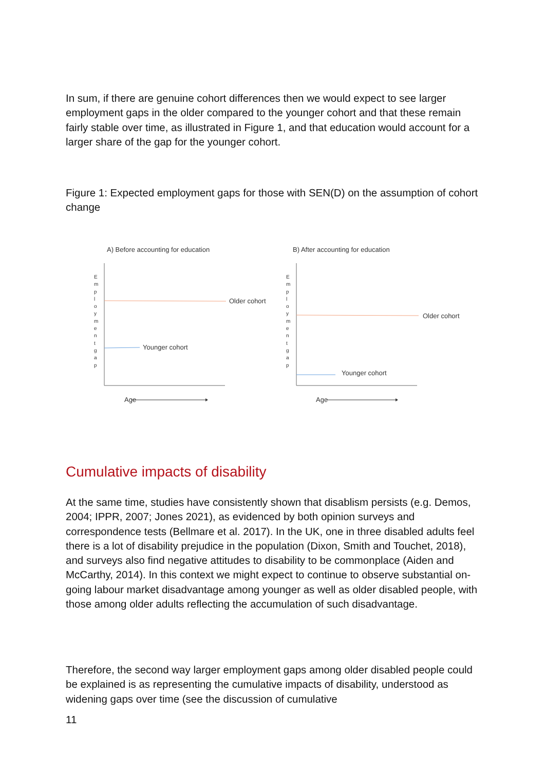In sum, if there are genuine cohort differences then we would expect to see larger employment gaps in the older compared to the younger cohort and that these remain fairly stable over time, as illustrated in Figure 1, and that education would account for a larger share of the gap for the younger cohort.
Figure 1: Expected employment gaps for those with SEN(D) on the assumption of cohort change
A) Before accounting for education
E m p l o y m e n t g a p
Older cohort
Younger cohort
Age
B) After accounting for education
E m p l o y m e n t g a p
Older cohort
Younger cohort
Age
Cumulative impacts of disability
At the same time, studies have consistently shown that disablism persists (e.g. Demos, 2004; IPPR, 2007; Jones 2021), as evidenced by both opinion surveys and correspondence tests (Bellmare et al. 2017). In the UK, one in three disabled adults feel there is a lot of disability prejudice in the population (Dixon, Smith and Touchet, 2018), and surveys also find negative attitudes to disability to be commonplace (Aiden and McCarthy, 2014). In this context we might expect to continue to observe substantial on-going labour market disadvantage among younger as well as older disabled people, with those among older adults reflecting the accumulation of such disadvantage.
Therefore, the second way larger employment gaps among older disabled people could be explained is as representing the cumulative impacts of disability, understood as widening gaps over time (see the discussion of cumulative
11